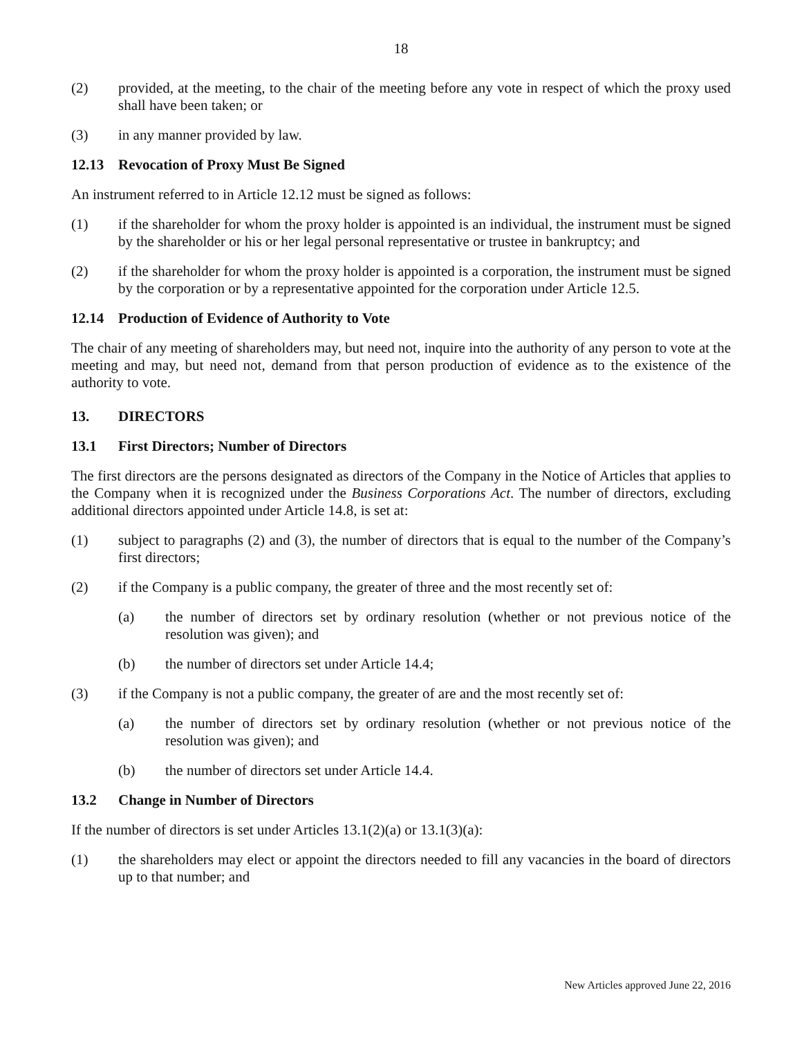18
(2) provided, at the meeting, to the chair of the meeting before any vote in respect of which the proxy used shall have been taken; or
(3) in any manner provided by law.
12.13 Revocation of Proxy Must Be Signed
An instrument referred to in Article 12.12 must be signed as follows:
(1) if the shareholder for whom the proxy holder is appointed is an individual, the instrument must be signed by the shareholder or his or her legal personal representative or trustee in bankruptcy; and
(2) if the shareholder for whom the proxy holder is appointed is a corporation, the instrument must be signed by the corporation or by a representative appointed for the corporation under Article 12.5.
12.14 Production of Evidence of Authority to Vote
The chair of any meeting of shareholders may, but need not, inquire into the authority of any person to vote at the meeting and may, but need not, demand from that person production of evidence as to the existence of the authority to vote.
13. DIRECTORS
13.1 First Directors; Number of Directors
The first directors are the persons designated as directors of the Company in the Notice of Articles that applies to the Company when it is recognized under the Business Corporations Act. The number of directors, excluding additional directors appointed under Article 14.8, is set at:
(1) subject to paragraphs (2) and (3), the number of directors that is equal to the number of the Company’s first directors;
(2) if the Company is a public company, the greater of three and the most recently set of:
(a) the number of directors set by ordinary resolution (whether or not previous notice of the resolution was given); and
(b) the number of directors set under Article 14.4;
(3) if the Company is not a public company, the greater of are and the most recently set of:
(a) the number of directors set by ordinary resolution (whether or not previous notice of the resolution was given); and
(b) the number of directors set under Article 14.4.
13.2 Change in Number of Directors
If the number of directors is set under Articles 13.1(2)(a) or 13.1(3)(a):
(1) the shareholders may elect or appoint the directors needed to fill any vacancies in the board of directors up to that number; and
New Articles approved June 22, 2016